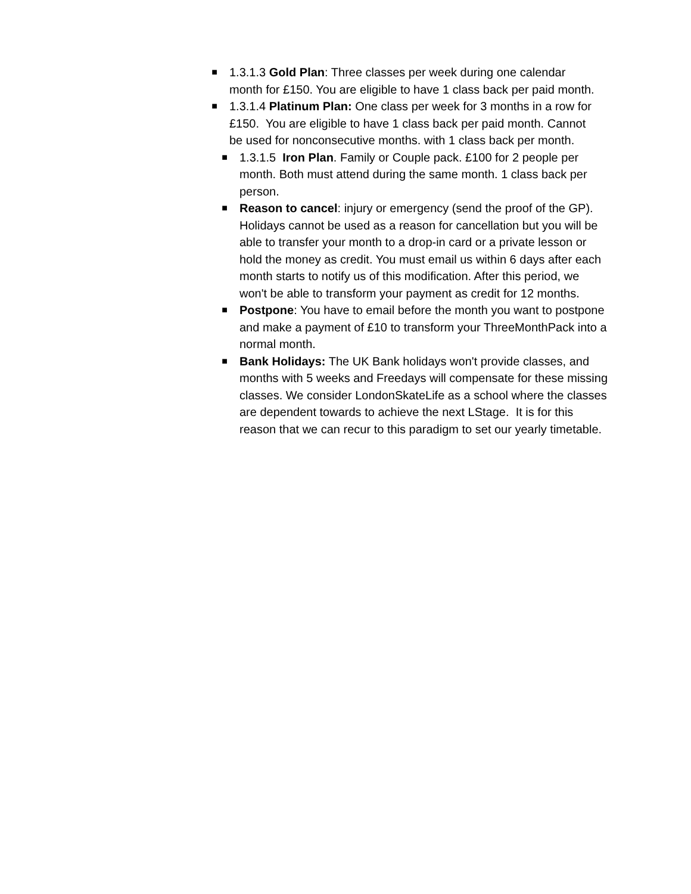■
1.3.1.3 Gold Plan: Three classes per week during one calendar month for £150. You are eligible to have 1 class back per paid month.
■
1.3.1.4 Platinum Plan: One class per week for 3 months in a row for £150. You are eligible to have 1 class back per paid month. Cannot be used for nonconsecutive months. with 1 class back per month.
■
1.3.1.5 Iron Plan. Family or Couple pack. £100 for 2 people per month. Both must attend during the same month. 1 class back per person.
■
Reason to cancel: injury or emergency (send the proof of the GP). Holidays cannot be used as a reason for cancellation but you will be able to transfer your month to a drop-in card or a private lesson or hold the money as credit. You must email us within 6 days after each month starts to notify us of this modification. After this period, we won't be able to transform your payment as credit for 12 months.
■
Postpone: You have to email before the month you want to postpone and make a payment of £10 to transform your ThreeMonthPack into a normal month.
■
Bank Holidays: The UK Bank holidays won't provide classes, and months with 5 weeks and Freedays will compensate for these missing classes. We consider LondonSkateLife as a school where the classes are dependent towards to achieve the next LStage. It is for this reason that we can recur to this paradigm to set our yearly timetable.